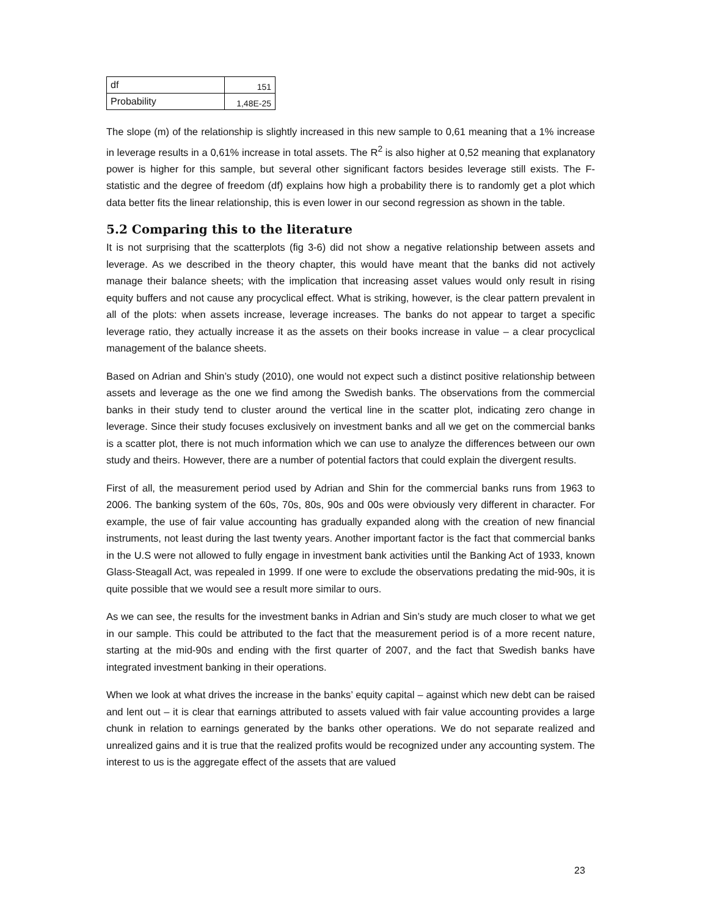| df | 151 |
| Probability | 1,48E-25 |
The slope (m) of the relationship is slightly increased in this new sample to 0,61 meaning that a 1% increase in leverage results in a 0,61% increase in total assets. The R<sup>2</sup> is also higher at 0,52 meaning that explanatory power is higher for this sample, but several other significant factors besides leverage still exists. The F-statistic and the degree of freedom (df) explains how high a probability there is to randomly get a plot which data better fits the linear relationship, this is even lower in our second regression as shown in the table.
5.2 Comparing this to the literature
It is not surprising that the scatterplots (fig 3-6) did not show a negative relationship between assets and leverage. As we described in the theory chapter, this would have meant that the banks did not actively manage their balance sheets; with the implication that increasing asset values would only result in rising equity buffers and not cause any procyclical effect. What is striking, however, is the clear pattern prevalent in all of the plots: when assets increase, leverage increases. The banks do not appear to target a specific leverage ratio, they actually increase it as the assets on their books increase in value – a clear procyclical management of the balance sheets.
Based on Adrian and Shin’s study (2010), one would not expect such a distinct positive relationship between assets and leverage as the one we find among the Swedish banks. The observations from the commercial banks in their study tend to cluster around the vertical line in the scatter plot, indicating zero change in leverage. Since their study focuses exclusively on investment banks and all we get on the commercial banks is a scatter plot, there is not much information which we can use to analyze the differences between our own study and theirs. However, there are a number of potential factors that could explain the divergent results.
First of all, the measurement period used by Adrian and Shin for the commercial banks runs from 1963 to 2006. The banking system of the 60s, 70s, 80s, 90s and 00s were obviously very different in character. For example, the use of fair value accounting has gradually expanded along with the creation of new financial instruments, not least during the last twenty years. Another important factor is the fact that commercial banks in the U.S were not allowed to fully engage in investment bank activities until the Banking Act of 1933, known Glass-Steagall Act, was repealed in 1999. If one were to exclude the observations predating the mid-90s, it is quite possible that we would see a result more similar to ours.
As we can see, the results for the investment banks in Adrian and Sin’s study are much closer to what we get in our sample. This could be attributed to the fact that the measurement period is of a more recent nature, starting at the mid-90s and ending with the first quarter of 2007, and the fact that Swedish banks have integrated investment banking in their operations.
When we look at what drives the increase in the banks’ equity capital – against which new debt can be raised and lent out – it is clear that earnings attributed to assets valued with fair value accounting provides a large chunk in relation to earnings generated by the banks other operations. We do not separate realized and unrealized gains and it is true that the realized profits would be recognized under any accounting system. The interest to us is the aggregate effect of the assets that are valued
23